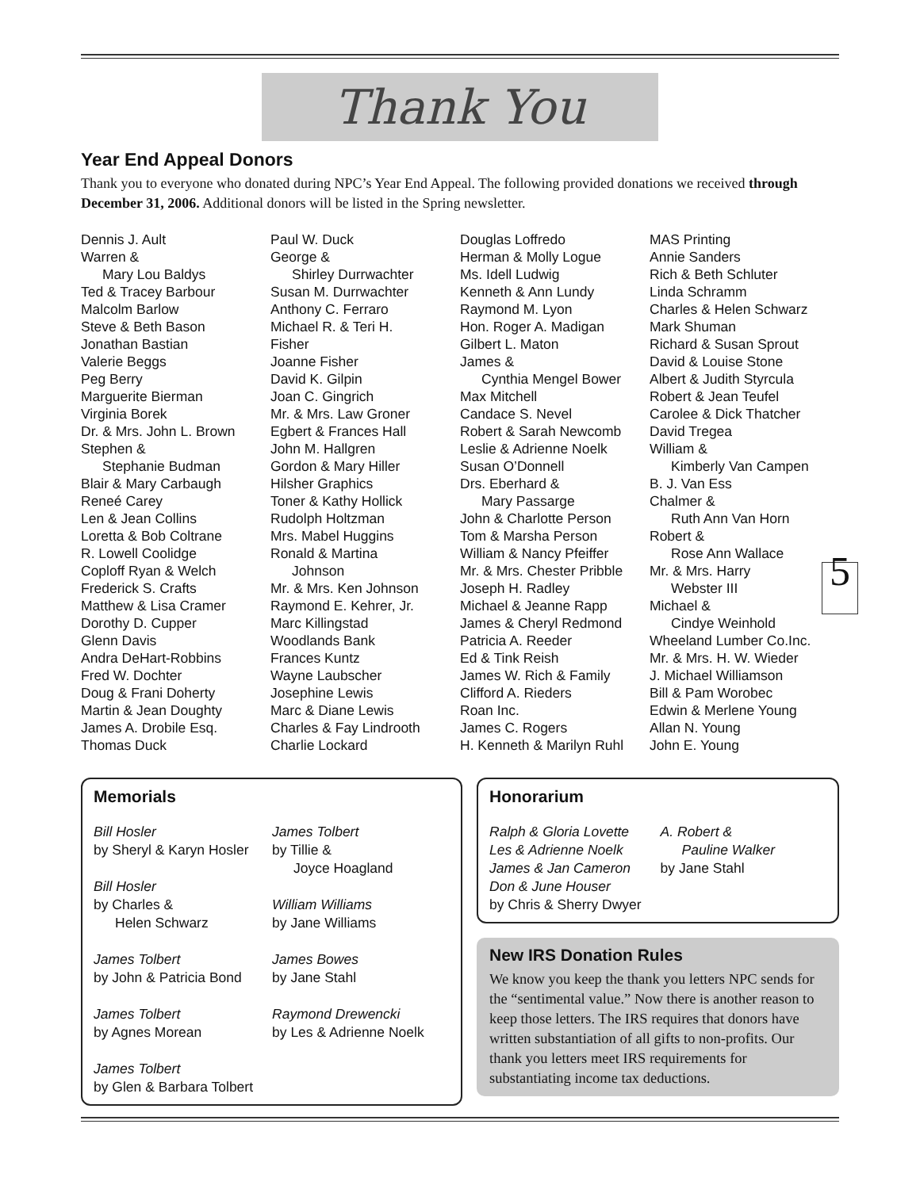Thank You
Year End Appeal Donors
Thank you to everyone who donated during NPC’s Year End Appeal. The following provided donations we received through December 31, 2006. Additional donors will be listed in the Spring newsletter.
Dennis J. Ault
Warren &
Mary Lou Baldys
Ted & Tracey Barbour
Malcolm Barlow
Steve & Beth Bason
Jonathan Bastian
Valerie Beggs
Peg Berry
Marguerite Bierman
Virginia Borek
Dr. & Mrs. John L. Brown
Stephen &
Stephanie Budman
Blair & Mary Carbaugh
Reneé Carey
Len & Jean Collins
Loretta & Bob Coltrane
R. Lowell Coolidge
Coploff Ryan & Welch
Frederick S. Crafts
Matthew & Lisa Cramer
Dorothy D. Cupper
Glenn Davis
Andra DeHart-Robbins
Fred W. Dochter
Doug & Frani Doherty
Martin & Jean Doughty
James A. Drobile Esq.
Thomas Duck
Paul W. Duck
George &
Shirley Durrwachter
Susan M. Durrwachter
Anthony C. Ferraro
Michael R. & Teri H.
Fisher
Joanne Fisher
David K. Gilpin
Joan C. Gingrich
Mr. & Mrs. Law Groner
Egbert & Frances Hall
John M. Hallgren
Gordon & Mary Hiller
Hilsher Graphics
Toner & Kathy Hollick
Rudolph Holtzman
Mrs. Mabel Huggins
Ronald & Martina
Johnson
Mr. & Mrs. Ken Johnson
Raymond E. Kehrer, Jr.
Marc Killingstad
Woodlands Bank
Frances Kuntz
Wayne Laubscher
Josephine Lewis
Marc & Diane Lewis
Charles & Fay Lindrooth
Charlie Lockard
Douglas Loffredo
Herman & Molly Logue
Ms. Idell Ludwig
Kenneth & Ann Lundy
Raymond M. Lyon
Hon. Roger A. Madigan
Gilbert L. Maton
James &
Cynthia Mengel Bower
Max Mitchell
Candace S. Nevel
Robert & Sarah Newcomb
Leslie & Adrienne Noelk
Susan O’Donnell
Drs. Eberhard &
Mary Passarge
John & Charlotte Person
Tom & Marsha Person
William & Nancy Pfeiffer
Mr. & Mrs. Chester Pribble
Joseph H. Radley
Michael & Jeanne Rapp
James & Cheryl Redmond
Patricia A. Reeder
Ed & Tink Reish
James W. Rich & Family
Clifford A. Rieders
Roan Inc.
James C. Rogers
H. Kenneth & Marilyn Ruhl
MAS Printing
Annie Sanders
Rich & Beth Schluter
Linda Schramm
Charles & Helen Schwarz
Mark Shuman
Richard & Susan Sprout
David & Louise Stone
Albert & Judith Styrcula
Robert & Jean Teufel
Carolee & Dick Thatcher
David Tregea
William &
Kimberly Van Campen
B. J. Van Ess
Chalmer &
Ruth Ann Van Horn
Robert &
Rose Ann Wallace
5 Mr. & Mrs. Harry
Webster III
Michael &
Cindye Weinhold
Wheeland Lumber Co.Inc.
Mr. & Mrs. H. W. Wieder
J. Michael Williamson
Bill & Pam Worobec
Edwin & Merlene Young
Allan N. Young
John E. Young
Memorials
Bill Hosler
by Sheryl & Karyn Hosler
Bill Hosler
by Charles &
Helen Schwarz
James Tolbert
by John & Patricia Bond
James Tolbert
by Agnes Morean
James Tolbert
by Glen & Barbara Tolbert
James Tolbert
by Tillie &
Joyce Hoagland
William Williams
by Jane Williams
James Bowes
by Jane Stahl
Raymond Drewencki
by Les & Adrienne Noelk
Honorarium
Ralph & Gloria Lovette
Les & Adrienne Noelk
James & Jan Cameron
Don & June Houser
by Chris & Sherry Dwyer
A. Robert &
Pauline Walker
by Jane Stahl
New IRS Donation Rules
We know you keep the thank you letters NPC sends for the “sentimental value.” Now there is another reason to keep those letters. The IRS requires that donors have written substantiation of all gifts to non-profits. Our thank you letters meet IRS requirements for substantiating income tax deductions.